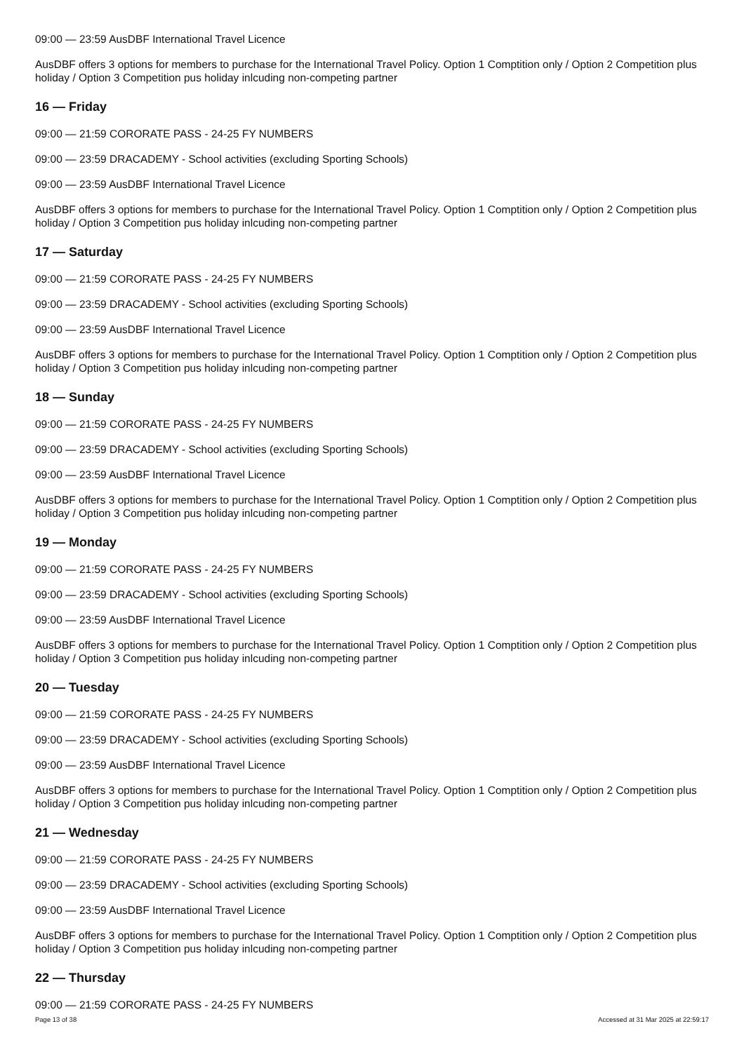09:00 — 23:59 AusDBF International Travel Licence
AusDBF offers 3 options for members to purchase for the International Travel Policy. Option 1 Comptition only / Option 2 Competition plus holiday / Option 3 Competition pus holiday inlcuding non-competing partner
16 — Friday
09:00 — 21:59 CORORATE PASS - 24-25 FY NUMBERS
09:00 — 23:59 DRACADEMY - School activities (excluding Sporting Schools)
09:00 — 23:59 AusDBF International Travel Licence
AusDBF offers 3 options for members to purchase for the International Travel Policy. Option 1 Comptition only / Option 2 Competition plus holiday / Option 3 Competition pus holiday inlcuding non-competing partner
17 — Saturday
09:00 — 21:59 CORORATE PASS - 24-25 FY NUMBERS
09:00 — 23:59 DRACADEMY - School activities (excluding Sporting Schools)
09:00 — 23:59 AusDBF International Travel Licence
AusDBF offers 3 options for members to purchase for the International Travel Policy. Option 1 Comptition only / Option 2 Competition plus holiday / Option 3 Competition pus holiday inlcuding non-competing partner
18 — Sunday
09:00 — 21:59 CORORATE PASS - 24-25 FY NUMBERS
09:00 — 23:59 DRACADEMY - School activities (excluding Sporting Schools)
09:00 — 23:59 AusDBF International Travel Licence
AusDBF offers 3 options for members to purchase for the International Travel Policy. Option 1 Comptition only / Option 2 Competition plus holiday / Option 3 Competition pus holiday inlcuding non-competing partner
19 — Monday
09:00 — 21:59 CORORATE PASS - 24-25 FY NUMBERS
09:00 — 23:59 DRACADEMY - School activities (excluding Sporting Schools)
09:00 — 23:59 AusDBF International Travel Licence
AusDBF offers 3 options for members to purchase for the International Travel Policy. Option 1 Comptition only / Option 2 Competition plus holiday / Option 3 Competition pus holiday inlcuding non-competing partner
20 — Tuesday
09:00 — 21:59 CORORATE PASS - 24-25 FY NUMBERS
09:00 — 23:59 DRACADEMY - School activities (excluding Sporting Schools)
09:00 — 23:59 AusDBF International Travel Licence
AusDBF offers 3 options for members to purchase for the International Travel Policy. Option 1 Comptition only / Option 2 Competition plus holiday / Option 3 Competition pus holiday inlcuding non-competing partner
21 — Wednesday
09:00 — 21:59 CORORATE PASS - 24-25 FY NUMBERS
09:00 — 23:59 DRACADEMY - School activities (excluding Sporting Schools)
09:00 — 23:59 AusDBF International Travel Licence
AusDBF offers 3 options for members to purchase for the International Travel Policy. Option 1 Comptition only / Option 2 Competition plus holiday / Option 3 Competition pus holiday inlcuding non-competing partner
22 — Thursday
09:00 — 21:59 CORORATE PASS - 24-25 FY NUMBERS
Page 13 of 38 Accessed at 31 Mar 2025 at 22:59:17